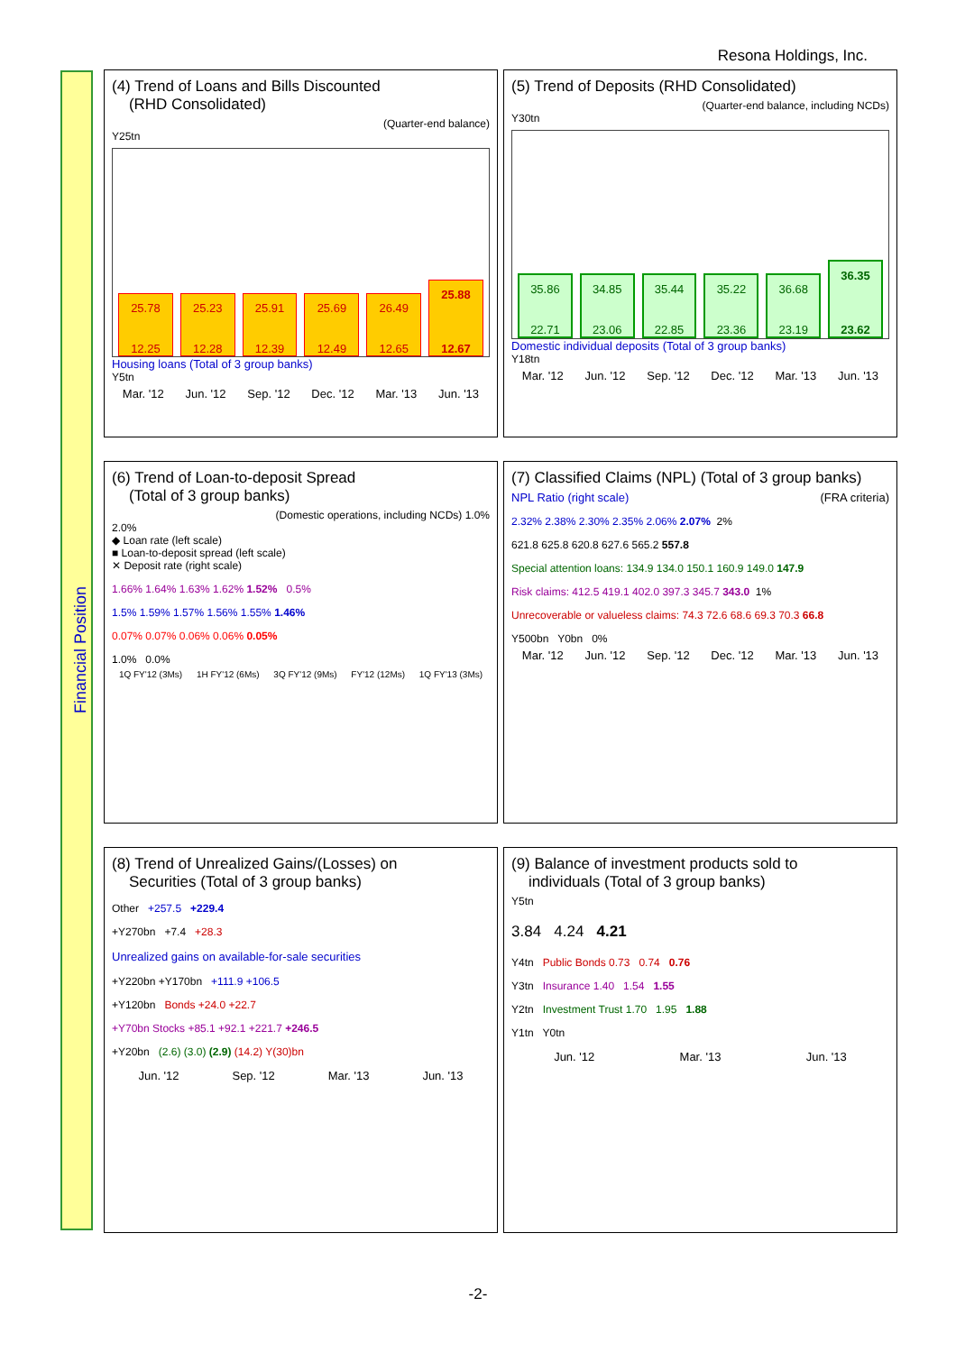Resona Holdings, Inc.
Financial Position
(4) Trend of Loans and Bills Discounted
(RHD Consolidated)
(Quarter-end balance)
Y25tn
25.78
12.25
25.23
12.28
25.91
12.39
25.69
12.49
26.49
12.65
25.88
12.67
Housing loans (Total of 3 group banks)
Y5tn
Mar. '12 Jun. '12 Sep. '12 Dec. '12 Mar. '13 Jun. '13
(5) Trend of Deposits (RHD Consolidated)
(Quarter-end balance, including NCDs)
Y30tn
35.86
22.71
34.85
23.06
35.44
22.85
35.22
23.36
36.68
23.19
36.35
23.62
Domestic individual deposits (Total of 3 group banks)
Y18tn
Mar. '12 Jun. '12 Sep. '12 Dec. '12 Mar. '13 Jun. '13
(6) Trend of Loan-to-deposit Spread
(Total of 3 group banks)
(Domestic operations, including NCDs) 1.0%
2.0%
◆ Loan rate (left scale)
■ Loan-to-deposit spread (left scale)
✕ Deposit rate (right scale)
1.66% 1.64% 1.63% 1.62% 1.52% 0.5%
1.5% 1.59% 1.57% 1.56% 1.55% 1.46%
0.07% 0.07% 0.06% 0.06% 0.05%
1.0% 0.0%
1Q FY'12 (3Ms) 1H FY'12 (6Ms) 3Q FY'12 (9Ms) FY'12 (12Ms) 1Q FY'13 (3Ms)
(7) Classified Claims (NPL) (Total of 3 group banks)
NPL Ratio (right scale) (FRA criteria)
2.32% 2.38% 2.30% 2.35% 2.06% 2.07% 2%
621.8 625.8 620.8 627.6 565.2 557.8
Special attention loans: 134.9 134.0 150.1 160.9 149.0 147.9
Risk claims: 412.5 419.1 402.0 397.3 345.7 343.0 1%
Unrecoverable or valueless claims: 74.3 72.6 68.6 69.3 70.3 66.8
Y500bn Y0bn 0%
Mar. '12 Jun. '12 Sep. '12 Dec. '12 Mar. '13 Jun. '13
(8) Trend of Unrealized Gains/(Losses) on
Securities (Total of 3 group banks)
Other +257.5 +229.4
+Y270bn +7.4 +28.3
Unrealized gains on available-for-sale securities
+Y220bn +Y170bn +111.9 +106.5
+Y120bn Bonds +24.0 +22.7
+Y70bn Stocks +85.1 +92.1 +221.7 +246.5
+Y20bn (2.6) (3.0) (2.9) (14.2) Y(30)bn
Jun. '12 Sep. '12 Mar. '13 Jun. '13
(9) Balance of investment products sold to
individuals (Total of 3 group banks)
Y5tn
3.84 4.24 4.21
Y4tn Public Bonds 0.73 0.74 0.76
Y3tn Insurance 1.40 1.54 1.55
Y2tn Investment Trust 1.70 1.95 1.88
Y1tn Y0tn
Jun. '12 Mar. '13 Jun. '13
-2-